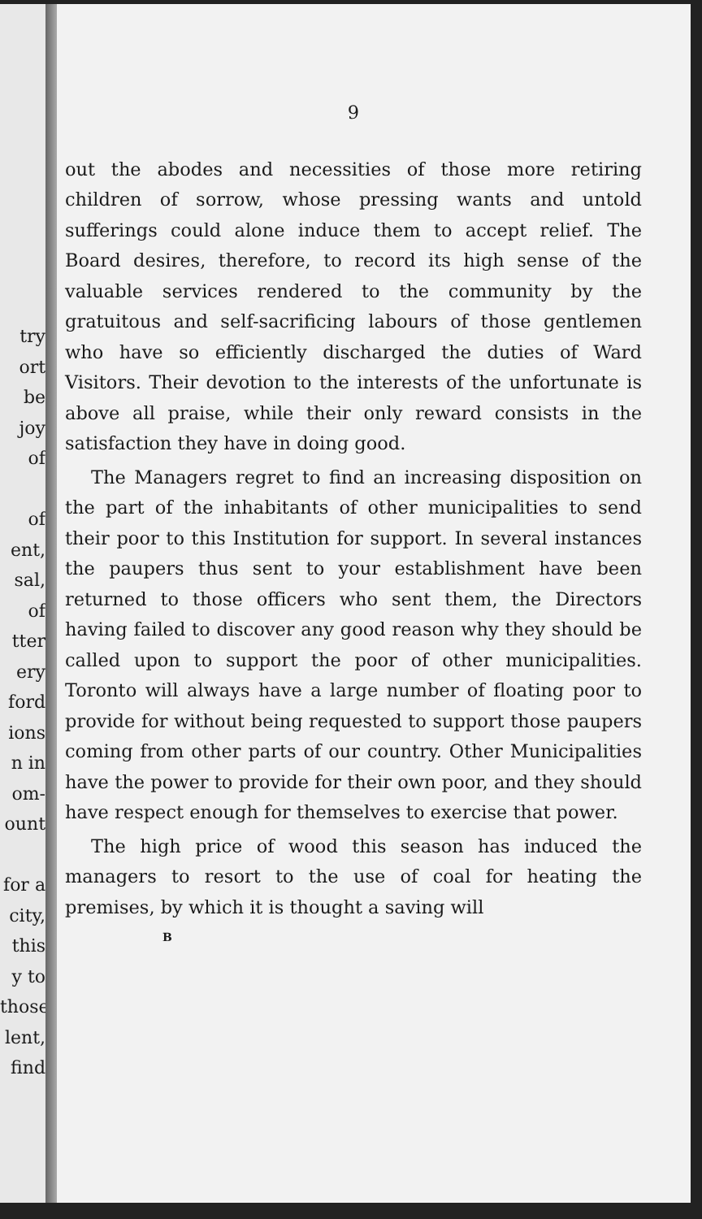try
ort
be
joy
of
of
ent,
sal,
of
tter
ery
ford
ions
n in
om-
ount
for a
city,
this
y to
those
lent,
find
9
out the abodes and necessities of those more retiring children of sorrow, whose pressing wants and untold sufferings could alone induce them to accept relief. The Board desires, therefore, to record its high sense of the valuable services rendered to the community by the gratuitous and self-sacrificing labours of those gentlemen who have so efficiently discharged the duties of Ward Visitors. Their devotion to the interests of the unfortunate is above all praise, while their only reward consists in the satisfaction they have in doing good.
The Managers regret to find an increasing disposition on the part of the inhabitants of other municipalities to send their poor to this Institution for support. In several instances the paupers thus sent to your establishment have been returned to those officers who sent them, the Directors having failed to discover any good reason why they should be called upon to support the poor of other municipalities. Toronto will always have a large number of floating poor to provide for without being requested to support those paupers coming from other parts of our country. Other Municipalities have the power to provide for their own poor, and they should have respect enough for themselves to exercise that power.
The high price of wood this season has induced the managers to resort to the use of coal for heating the premises, by which it is thought a saving will
B